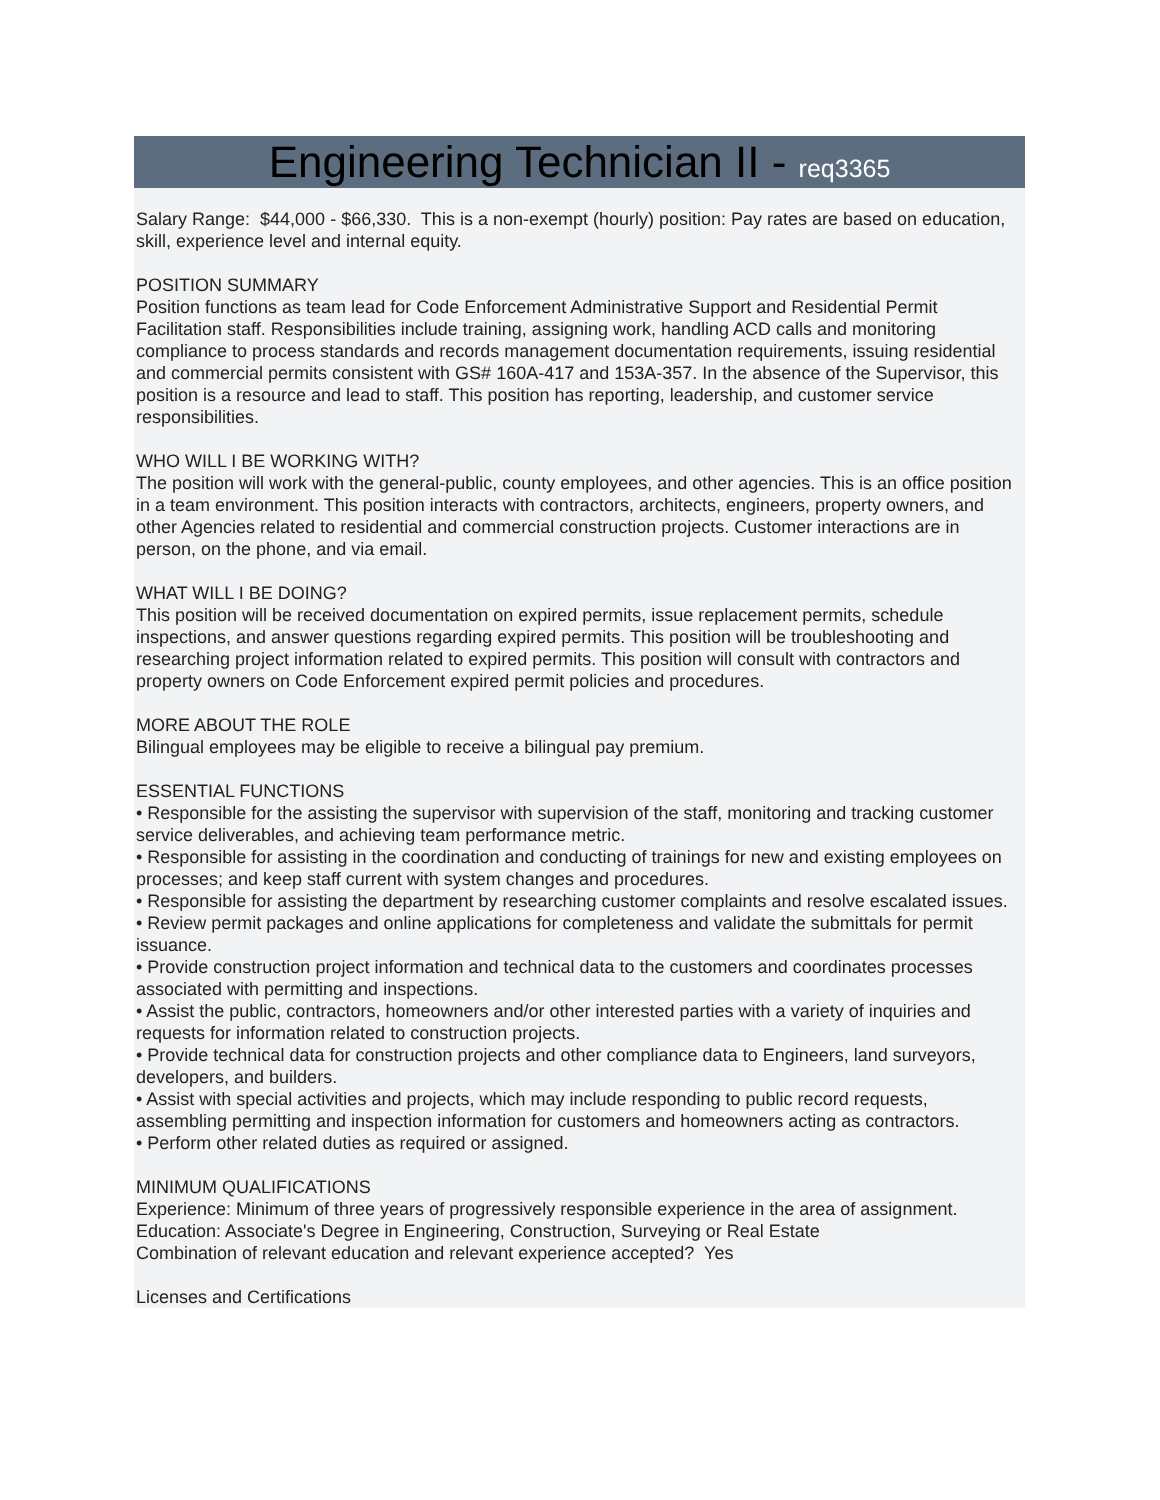Engineering Technician II - req3365
Salary Range: $44,000 - $66,330. This is a non-exempt (hourly) position: Pay rates are based on education, skill, experience level and internal equity.
POSITION SUMMARY
Position functions as team lead for Code Enforcement Administrative Support and Residential Permit Facilitation staff. Responsibilities include training, assigning work, handling ACD calls and monitoring compliance to process standards and records management documentation requirements, issuing residential and commercial permits consistent with GS# 160A-417 and 153A-357. In the absence of the Supervisor, this position is a resource and lead to staff. This position has reporting, leadership, and customer service responsibilities.
WHO WILL I BE WORKING WITH?
The position will work with the general-public, county employees, and other agencies. This is an office position in a team environment. This position interacts with contractors, architects, engineers, property owners, and other Agencies related to residential and commercial construction projects. Customer interactions are in person, on the phone, and via email.
WHAT WILL I BE DOING?
This position will be received documentation on expired permits, issue replacement permits, schedule inspections, and answer questions regarding expired permits. This position will be troubleshooting and researching project information related to expired permits. This position will consult with contractors and property owners on Code Enforcement expired permit policies and procedures.
MORE ABOUT THE ROLE
Bilingual employees may be eligible to receive a bilingual pay premium.
ESSENTIAL FUNCTIONS
• Responsible for the assisting the supervisor with supervision of the staff, monitoring and tracking customer service deliverables, and achieving team performance metric.
• Responsible for assisting in the coordination and conducting of trainings for new and existing employees on processes; and keep staff current with system changes and procedures.
• Responsible for assisting the department by researching customer complaints and resolve escalated issues.
• Review permit packages and online applications for completeness and validate the submittals for permit issuance.
• Provide construction project information and technical data to the customers and coordinates processes associated with permitting and inspections.
• Assist the public, contractors, homeowners and/or other interested parties with a variety of inquiries and requests for information related to construction projects.
• Provide technical data for construction projects and other compliance data to Engineers, land surveyors, developers, and builders.
• Assist with special activities and projects, which may include responding to public record requests, assembling permitting and inspection information for customers and homeowners acting as contractors.
• Perform other related duties as required or assigned.
MINIMUM QUALIFICATIONS
Experience: Minimum of three years of progressively responsible experience in the area of assignment.
Education: Associate's Degree in Engineering, Construction, Surveying or Real Estate
Combination of relevant education and relevant experience accepted? Yes
Licenses and Certifications